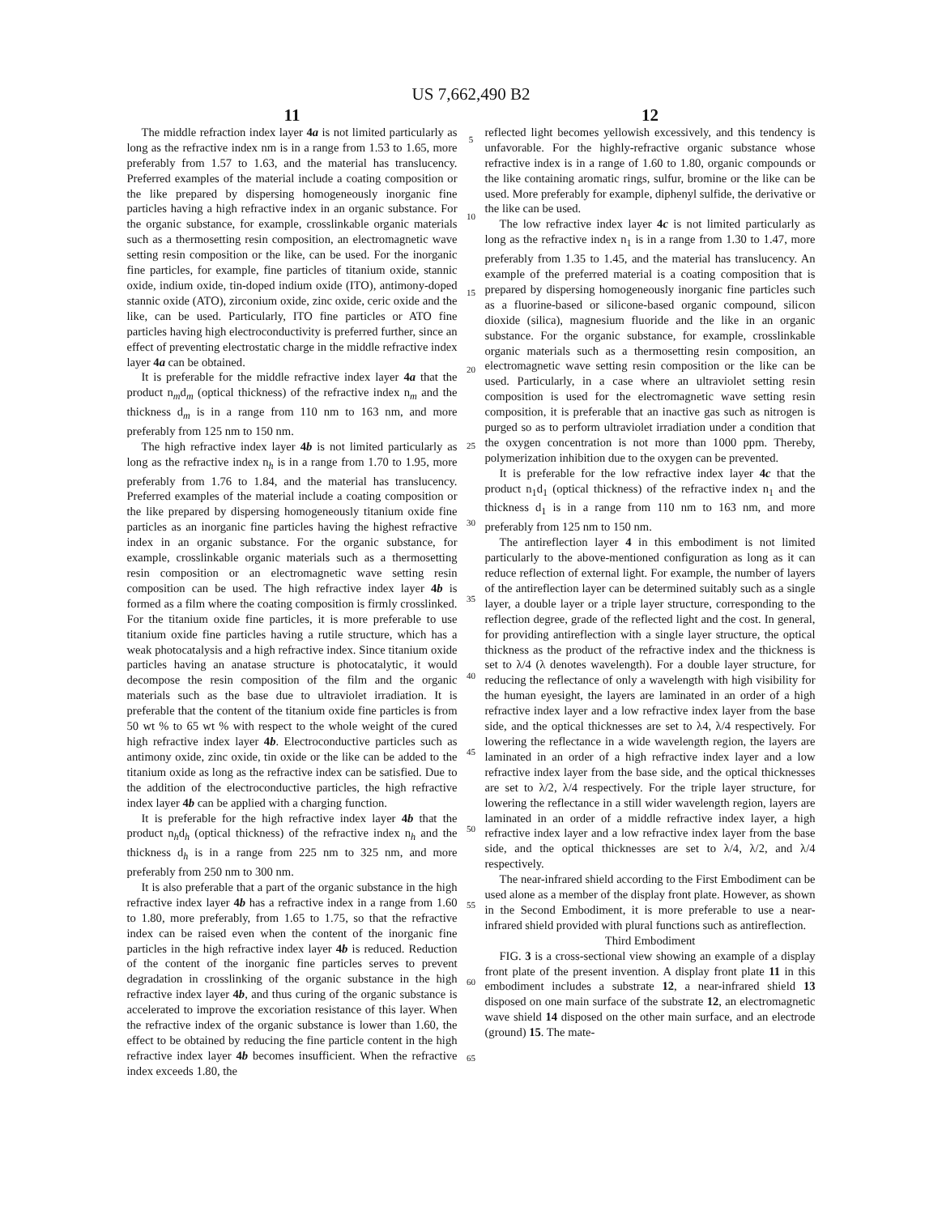US 7,662,490 B2
11
The middle refraction index layer 4a is not limited particularly as long as the refractive index nm is in a range from 1.53 to 1.65, more preferably from 1.57 to 1.63, and the material has translucency. Preferred examples of the material include a coating composition or the like prepared by dispersing homogeneously inorganic fine particles having a high refractive index in an organic substance. For the organic substance, for example, crosslinkable organic materials such as a thermosetting resin composition, an electromagnetic wave setting resin composition or the like, can be used. For the inorganic fine particles, for example, fine particles of titanium oxide, stannic oxide, indium oxide, tin-doped indium oxide (ITO), antimony-doped stannic oxide (ATO), zirconium oxide, zinc oxide, ceric oxide and the like, can be used. Particularly, ITO fine particles or ATO fine particles having high electroconductivity is preferred further, since an effect of preventing electrostatic charge in the middle refractive index layer 4a can be obtained.
It is preferable for the middle refractive index layer 4a that the product n<sub>m</sub>d<sub>m</sub> (optical thickness) of the refractive index n<sub>m</sub> and the thickness d<sub>m</sub> is in a range from 110 nm to 163 nm, and more preferably from 125 nm to 150 nm.
The high refractive index layer 4b is not limited particularly as long as the refractive index n<sub>h</sub> is in a range from 1.70 to 1.95, more preferably from 1.76 to 1.84, and the material has translucency. Preferred examples of the material include a coating composition or the like prepared by dispersing homogeneously titanium oxide fine particles as an inorganic fine particles having the highest refractive index in an organic substance. For the organic substance, for example, crosslinkable organic materials such as a thermosetting resin composition or an electromagnetic wave setting resin composition can be used. The high refractive index layer 4b is formed as a film where the coating composition is firmly crosslinked. For the titanium oxide fine particles, it is more preferable to use titanium oxide fine particles having a rutile structure, which has a weak photocatalysis and a high refractive index. Since titanium oxide particles having an anatase structure is photocatalytic, it would decompose the resin composition of the film and the organic materials such as the base due to ultraviolet irradiation. It is preferable that the content of the titanium oxide fine particles is from 50 wt % to 65 wt % with respect to the whole weight of the cured high refractive index layer 4b. Electroconductive particles such as antimony oxide, zinc oxide, tin oxide or the like can be added to the titanium oxide as long as the refractive index can be satisfied. Due to the addition of the electroconductive particles, the high refractive index layer 4b can be applied with a charging function.
It is preferable for the high refractive index layer 4b that the product n<sub>h</sub>d<sub>h</sub> (optical thickness) of the refractive index n<sub>h</sub> and the thickness d<sub>h</sub> is in a range from 225 nm to 325 nm, and more preferably from 250 nm to 300 nm.
It is also preferable that a part of the organic substance in the high refractive index layer 4b has a refractive index in a range from 1.60 to 1.80, more preferably, from 1.65 to 1.75, so that the refractive index can be raised even when the content of the inorganic fine particles in the high refractive index layer 4b is reduced. Reduction of the content of the inorganic fine particles serves to prevent degradation in crosslinking of the organic substance in the high refractive index layer 4b, and thus curing of the organic substance is accelerated to improve the excoriation resistance of this layer. When the refractive index of the organic substance is lower than 1.60, the effect to be obtained by reducing the fine particle content in the high refractive index layer 4b becomes insufficient. When the refractive index exceeds 1.80, the
5
10
15
20
25
30
35
40
45
50
55
60
65
12
reflected light becomes yellowish excessively, and this tendency is unfavorable. For the highly-refractive organic substance whose refractive index is in a range of 1.60 to 1.80, organic compounds or the like containing aromatic rings, sulfur, bromine or the like can be used. More preferably for example, diphenyl sulfide, the derivative or the like can be used.
The low refractive index layer 4c is not limited particularly as long as the refractive index n<sub>1</sub> is in a range from 1.30 to 1.47, more preferably from 1.35 to 1.45, and the material has translucency. An example of the preferred material is a coating composition that is prepared by dispersing homogeneously inorganic fine particles such as a fluorine-based or silicone-based organic compound, silicon dioxide (silica), magnesium fluoride and the like in an organic substance. For the organic substance, for example, crosslinkable organic materials such as a thermosetting resin composition, an electromagnetic wave setting resin composition or the like can be used. Particularly, in a case where an ultraviolet setting resin composition is used for the electromagnetic wave setting resin composition, it is preferable that an inactive gas such as nitrogen is purged so as to perform ultraviolet irradiation under a condition that the oxygen concentration is not more than 1000 ppm. Thereby, polymerization inhibition due to the oxygen can be prevented.
It is preferable for the low refractive index layer 4c that the product n<sub>1</sub>d<sub>1</sub> (optical thickness) of the refractive index n<sub>1</sub> and the thickness d<sub>1</sub> is in a range from 110 nm to 163 nm, and more preferably from 125 nm to 150 nm.
The antireflection layer 4 in this embodiment is not limited particularly to the above-mentioned configuration as long as it can reduce reflection of external light. For example, the number of layers of the antireflection layer can be determined suitably such as a single layer, a double layer or a triple layer structure, corresponding to the reflection degree, grade of the reflected light and the cost. In general, for providing antireflection with a single layer structure, the optical thickness as the product of the refractive index and the thickness is set to λ/4 (λ denotes wavelength). For a double layer structure, for reducing the reflectance of only a wavelength with high visibility for the human eyesight, the layers are laminated in an order of a high refractive index layer and a low refractive index layer from the base side, and the optical thicknesses are set to λ4, λ/4 respectively. For lowering the reflectance in a wide wavelength region, the layers are laminated in an order of a high refractive index layer and a low refractive index layer from the base side, and the optical thicknesses are set to λ/2, λ/4 respectively. For the triple layer structure, for lowering the reflectance in a still wider wavelength region, layers are laminated in an order of a middle refractive index layer, a high refractive index layer and a low refractive index layer from the base side, and the optical thicknesses are set to λ/4, λ/2, and λ/4 respectively.
The near-infrared shield according to the First Embodiment can be used alone as a member of the display front plate. However, as shown in the Second Embodiment, it is more preferable to use a near-infrared shield provided with plural functions such as antireflection.
Third Embodiment
FIG. 3 is a cross-sectional view showing an example of a display front plate of the present invention. A display front plate 11 in this embodiment includes a substrate 12, a near-infrared shield 13 disposed on one main surface of the substrate 12, an electromagnetic wave shield 14 disposed on the other main surface, and an electrode (ground) 15. The mate-